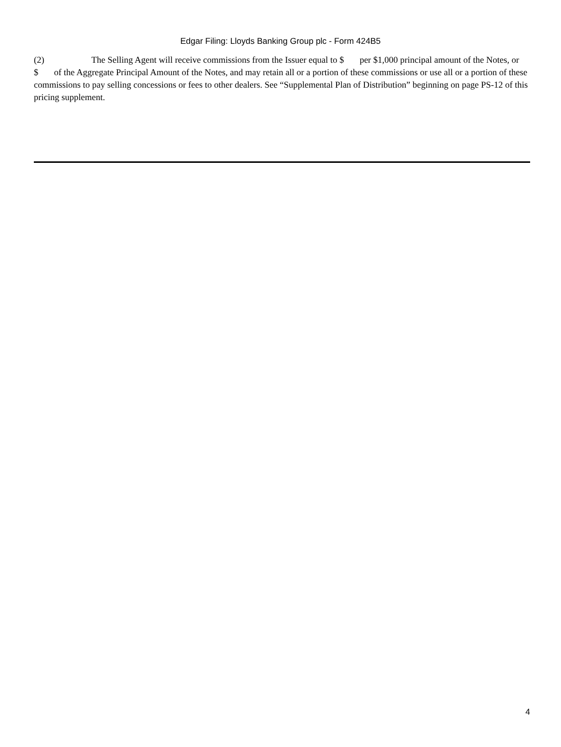Edgar Filing: Lloyds Banking Group plc - Form 424B5
(2) The Selling Agent will receive commissions from the Issuer equal to $ per $1,000 principal amount of the Notes, or $ of the Aggregate Principal Amount of the Notes, and may retain all or a portion of these commissions or use all or a portion of these commissions to pay selling concessions or fees to other dealers. See “Supplemental Plan of Distribution” beginning on page PS-12 of this pricing supplement.
4